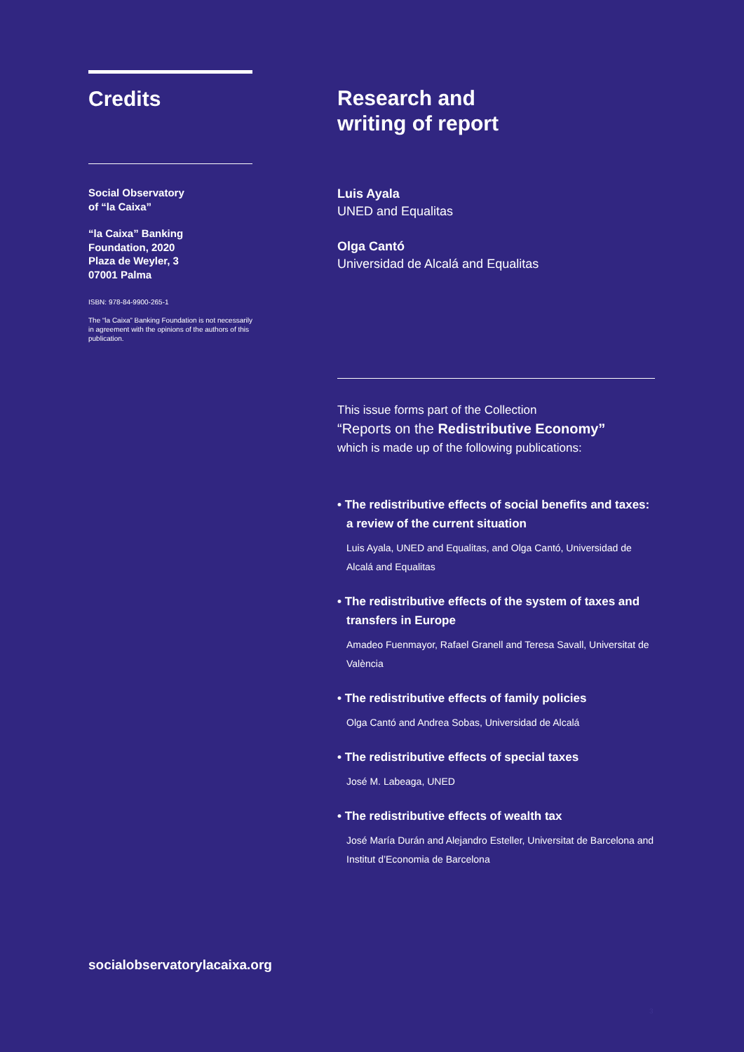Credits
Social Observatory
of “la Caixa”
“la Caixa” Banking
Foundation, 2020
Plaza de Weyler, 3
07001 Palma
ISBN: 978-84-9900-265-1
The “la Caixa” Banking Foundation is not necessarily in agreement with the opinions of the authors of this publication.
Research and
writing of report
Luis Ayala
UNED and Equalitas
Olga Cantó
Universidad de Alcalá and Equalitas
This issue forms part of the Collection
“Reports on the Redistributive Economy”
which is made up of the following publications:
• The redistributive effects of social benefits and taxes: a review of the current situation
Luis Ayala, UNED and Equalitas, and Olga Cantó, Universidad de Alcalá and Equalitas
• The redistributive effects of the system of taxes and transfers in Europe
Amadeo Fuenmayor, Rafael Granell and Teresa Savall, Universitat de València
• The redistributive effects of family policies
Olga Cantó and Andrea Sobas, Universidad de Alcalá
• The redistributive effects of special taxes
José M. Labeaga, UNED
• The redistributive effects of wealth tax
José María Durán and Alejandro Esteller, Universitat de Barcelona and Institut d’Economia de Barcelona
socialobservatorylacaixa.org
3